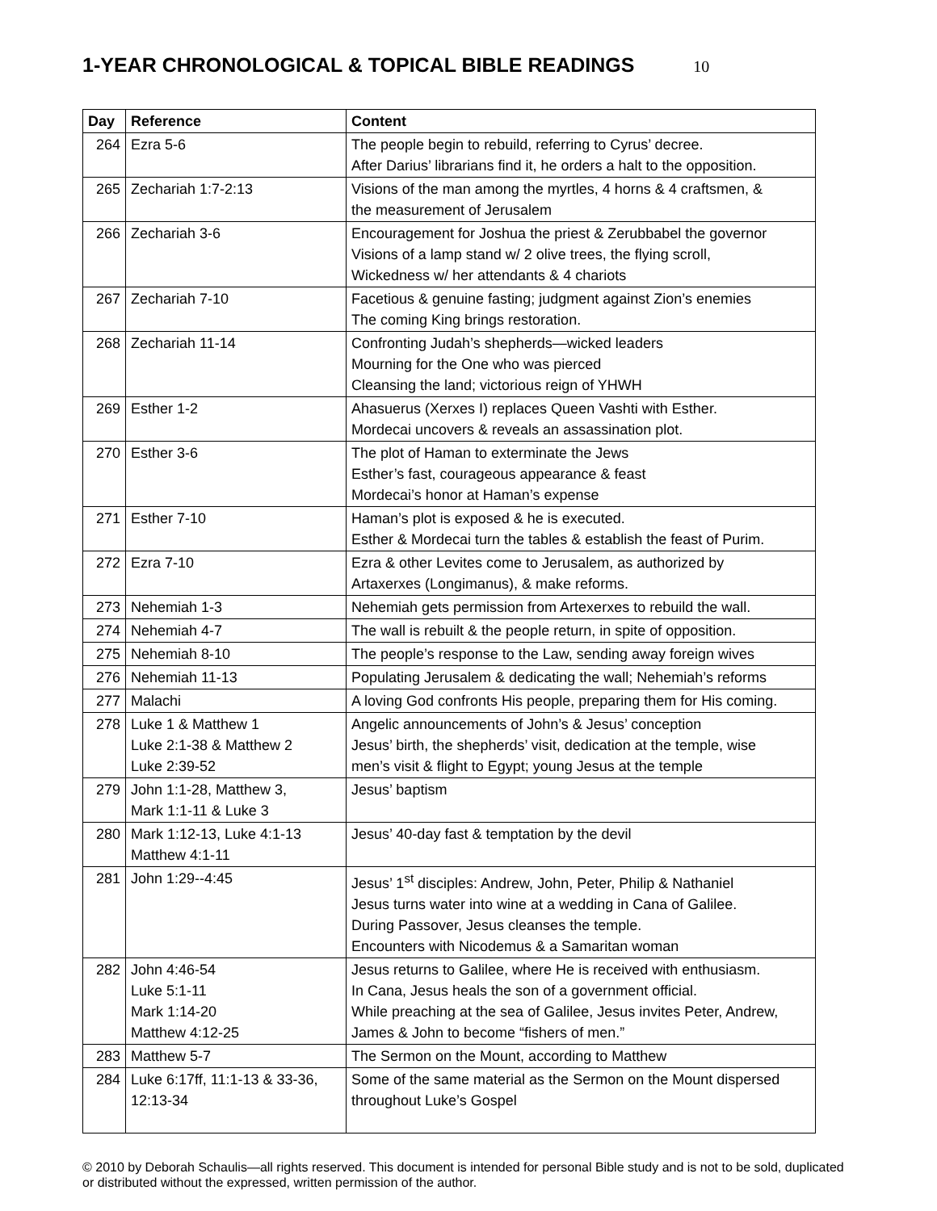1-YEAR CHRONOLOGICAL & TOPICAL BIBLE READINGS 10
| Day | Reference | Content |
| --- | --- | --- |
| 264 | Ezra 5-6 | The people begin to rebuild, referring to Cyrus’ decree. After Darius’ librarians find it, he orders a halt to the opposition. |
| 265 | Zechariah 1:7-2:13 | Visions of the man among the myrtles, 4 horns & 4 craftsmen, & the measurement of Jerusalem |
| 266 | Zechariah 3-6 | Encouragement for Joshua the priest & Zerubbabel the governor Visions of a lamp stand w/ 2 olive trees, the flying scroll, Wickedness w/ her attendants & 4 chariots |
| 267 | Zechariah 7-10 | Facetious & genuine fasting; judgment against Zion’s enemies The coming King brings restoration. |
| 268 | Zechariah 11-14 | Confronting Judah’s shepherds—wicked leaders Mourning for the One who was pierced Cleansing the land; victorious reign of YHWH |
| 269 | Esther 1-2 | Ahasuerus (Xerxes I) replaces Queen Vashti with Esther. Mordecai uncovers & reveals an assassination plot. |
| 270 | Esther 3-6 | The plot of Haman to exterminate the Jews Esther’s fast, courageous appearance & feast Mordecai’s honor at Haman’s expense |
| 271 | Esther 7-10 | Haman’s plot is exposed & he is executed. Esther & Mordecai turn the tables & establish the feast of Purim. |
| 272 | Ezra 7-10 | Ezra & other Levites come to Jerusalem, as authorized by Artaxerxes (Longimanus), & make reforms. |
| 273 | Nehemiah 1-3 | Nehemiah gets permission from Artexerxes to rebuild the wall. |
| 274 | Nehemiah 4-7 | The wall is rebuilt & the people return, in spite of opposition. |
| 275 | Nehemiah 8-10 | The people’s response to the Law, sending away foreign wives |
| 276 | Nehemiah 11-13 | Populating Jerusalem & dedicating the wall; Nehemiah’s reforms |
| 277 | Malachi | A loving God confronts His people, preparing them for His coming. |
| 278 | Luke 1 & Matthew 1 Luke 2:1-38 & Matthew 2 Luke 2:39-52 | Angelic announcements of John’s & Jesus’ conception Jesus’ birth, the shepherds’ visit, dedication at the temple, wise men’s visit & flight to Egypt; young Jesus at the temple |
| 279 | John 1:1-28, Matthew 3, Mark 1:1-11 & Luke 3 | Jesus’ baptism |
| 280 | Mark 1:12-13, Luke 4:1-13 Matthew 4:1-11 | Jesus’ 40-day fast & temptation by the devil |
| 281 | John 1:29--4:45 | Jesus’ 1<sup>st</sup> disciples: Andrew, John, Peter, Philip & Nathaniel Jesus turns water into wine at a wedding in Cana of Galilee. During Passover, Jesus cleanses the temple. Encounters with Nicodemus & a Samaritan woman |
| 282 | John 4:46-54 Luke 5:1-11 Mark 1:14-20 Matthew 4:12-25 | Jesus returns to Galilee, where He is received with enthusiasm. In Cana, Jesus heals the son of a government official. While preaching at the sea of Galilee, Jesus invites Peter, Andrew, James & John to become “fishers of men.” |
| 283 | Matthew 5-7 | The Sermon on the Mount, according to Matthew |
| 284 | Luke 6:17ff, 11:1-13 & 33-36, 12:13-34 | Some of the same material as the Sermon on the Mount dispersed throughout Luke’s Gospel |
© 2010 by Deborah Schaulis—all rights reserved. This document is intended for personal Bible study and is not to be sold, duplicated or distributed without the expressed, written permission of the author.